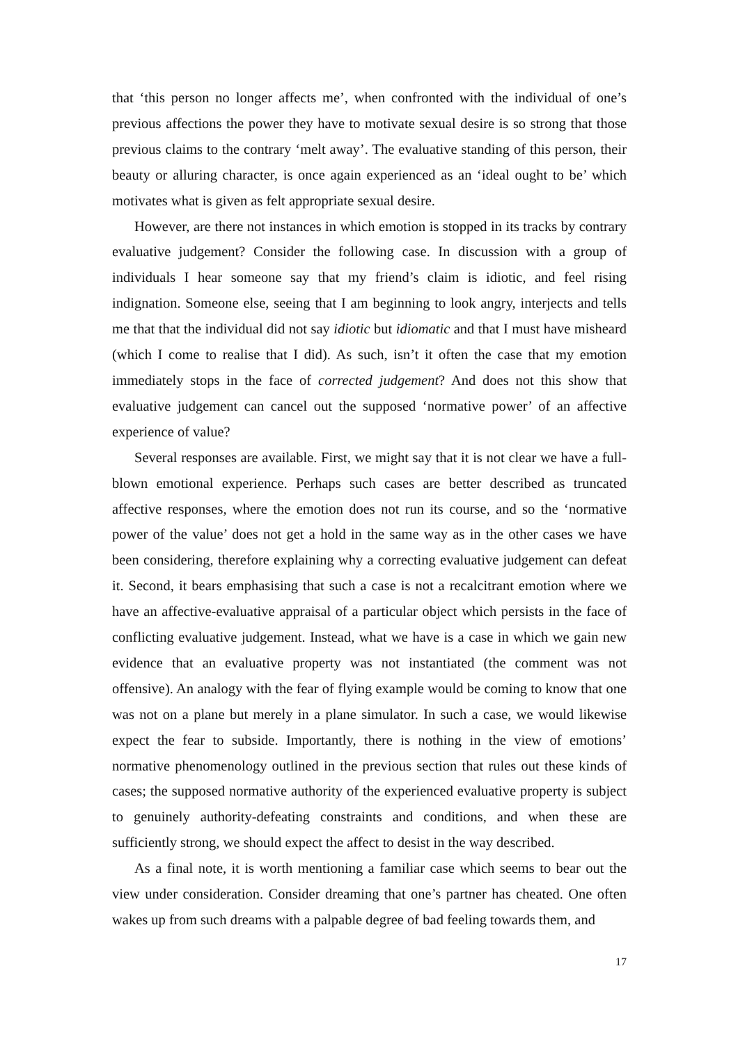that ‘this person no longer affects me’, when confronted with the individual of one’s previous affections the power they have to motivate sexual desire is so strong that those previous claims to the contrary ‘melt away’. The evaluative standing of this person, their beauty or alluring character, is once again experienced as an ‘ideal ought to be’ which motivates what is given as felt appropriate sexual desire.
However, are there not instances in which emotion is stopped in its tracks by contrary evaluative judgement? Consider the following case. In discussion with a group of individuals I hear someone say that my friend’s claim is idiotic, and feel rising indignation. Someone else, seeing that I am beginning to look angry, interjects and tells me that that the individual did not say idiotic but idiomatic and that I must have misheard (which I come to realise that I did). As such, isn’t it often the case that my emotion immediately stops in the face of corrected judgement? And does not this show that evaluative judgement can cancel out the supposed ‘normative power’ of an affective experience of value?
Several responses are available. First, we might say that it is not clear we have a full-blown emotional experience. Perhaps such cases are better described as truncated affective responses, where the emotion does not run its course, and so the ‘normative power of the value’ does not get a hold in the same way as in the other cases we have been considering, therefore explaining why a correcting evaluative judgement can defeat it. Second, it bears emphasising that such a case is not a recalcitrant emotion where we have an affective-evaluative appraisal of a particular object which persists in the face of conflicting evaluative judgement. Instead, what we have is a case in which we gain new evidence that an evaluative property was not instantiated (the comment was not offensive). An analogy with the fear of flying example would be coming to know that one was not on a plane but merely in a plane simulator. In such a case, we would likewise expect the fear to subside. Importantly, there is nothing in the view of emotions’ normative phenomenology outlined in the previous section that rules out these kinds of cases; the supposed normative authority of the experienced evaluative property is subject to genuinely authority-defeating constraints and conditions, and when these are sufficiently strong, we should expect the affect to desist in the way described.
As a final note, it is worth mentioning a familiar case which seems to bear out the view under consideration. Consider dreaming that one’s partner has cheated. One often wakes up from such dreams with a palpable degree of bad feeling towards them, and
17